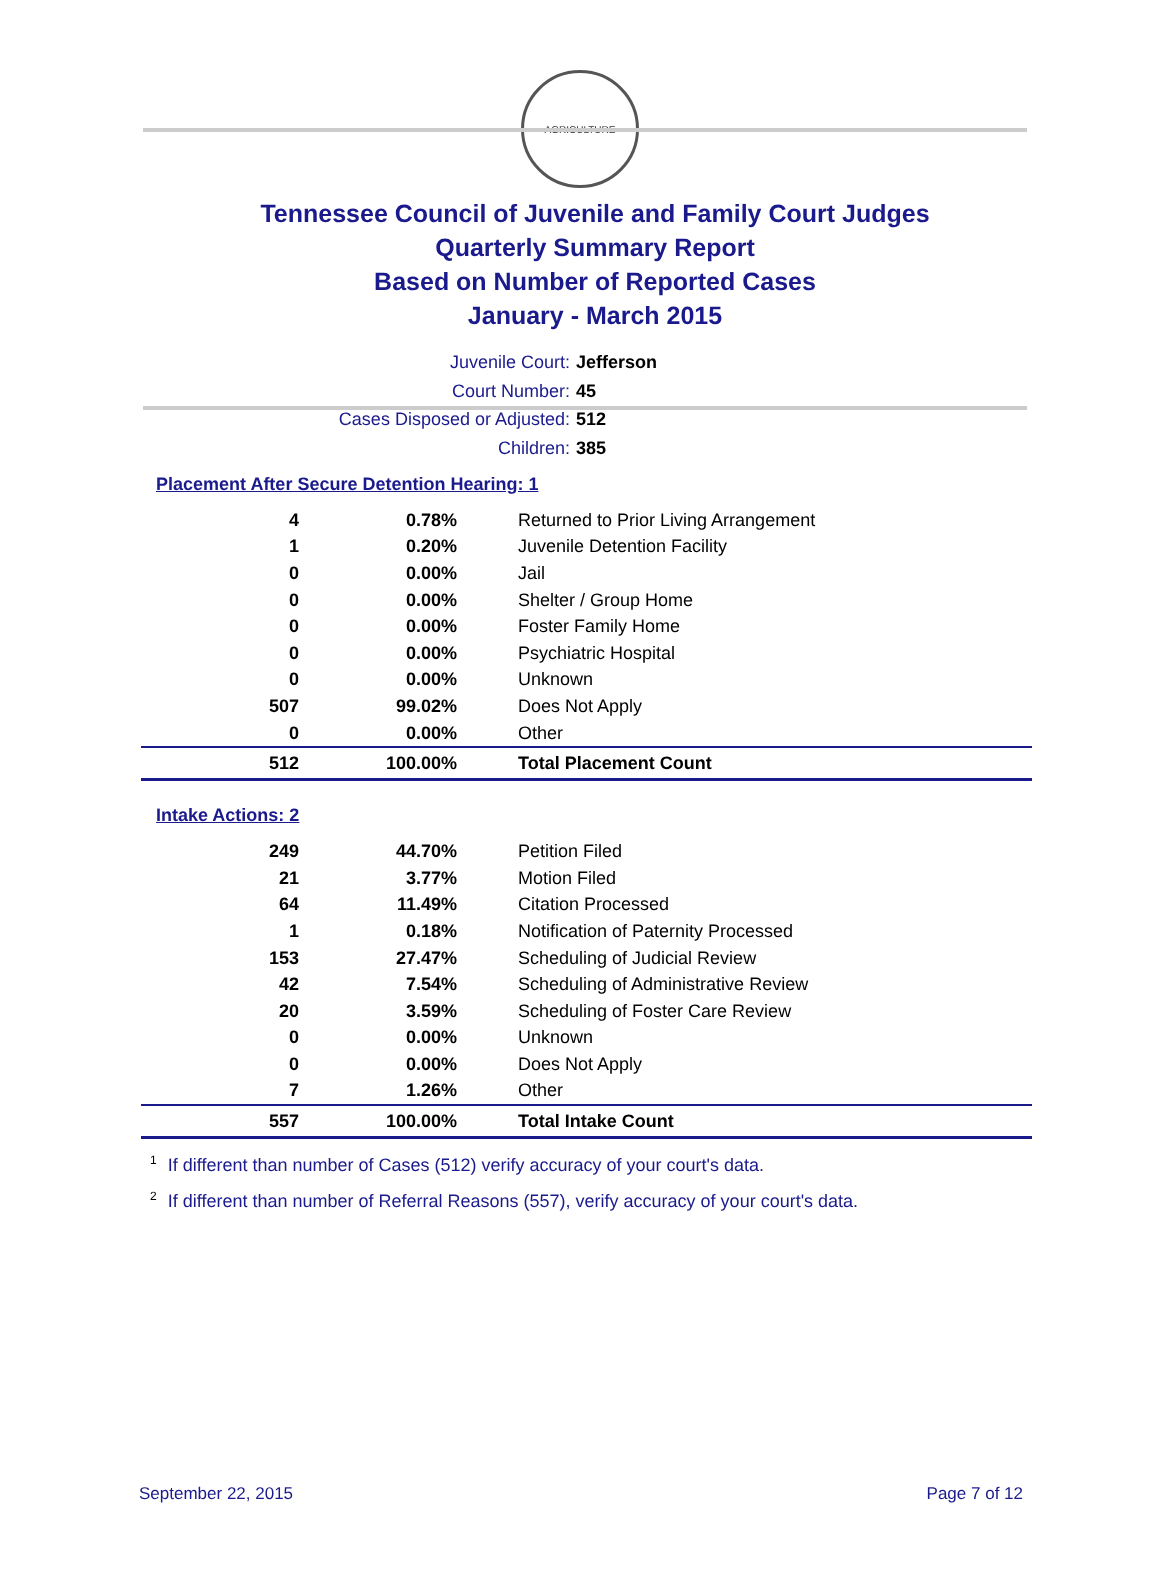AGRICULTURE
Tennessee Council of Juvenile and Family Court Judges
Quarterly Summary Report
Based on Number of Reported Cases
January - March 2015
Juvenile Court: Jefferson
Court Number: 45
Cases Disposed or Adjusted: 512
Children: 385
Placement After Secure Detention Hearing: 1
| 4 | 0.78% | Returned to Prior Living Arrangement |
| 1 | 0.20% | Juvenile Detention Facility |
| 0 | 0.00% | Jail |
| 0 | 0.00% | Shelter / Group Home |
| 0 | 0.00% | Foster Family Home |
| 0 | 0.00% | Psychiatric Hospital |
| 0 | 0.00% | Unknown |
| 507 | 99.02% | Does Not Apply |
| 0 | 0.00% | Other |
| 512 | 100.00% | Total Placement Count |
Intake Actions: 2
| 249 | 44.70% | Petition Filed |
| 21 | 3.77% | Motion Filed |
| 64 | 11.49% | Citation Processed |
| 1 | 0.18% | Notification of Paternity Processed |
| 153 | 27.47% | Scheduling of Judicial Review |
| 42 | 7.54% | Scheduling of Administrative Review |
| 20 | 3.59% | Scheduling of Foster Care Review |
| 0 | 0.00% | Unknown |
| 0 | 0.00% | Does Not Apply |
| 7 | 1.26% | Other |
| 557 | 100.00% | Total Intake Count |
<sup>1</sup> If different than number of Cases (512) verify accuracy of your court's data.
<sup>2</sup> If different than number of Referral Reasons (557), verify accuracy of your court's data.
September 22, 2015 Page 7 of 12